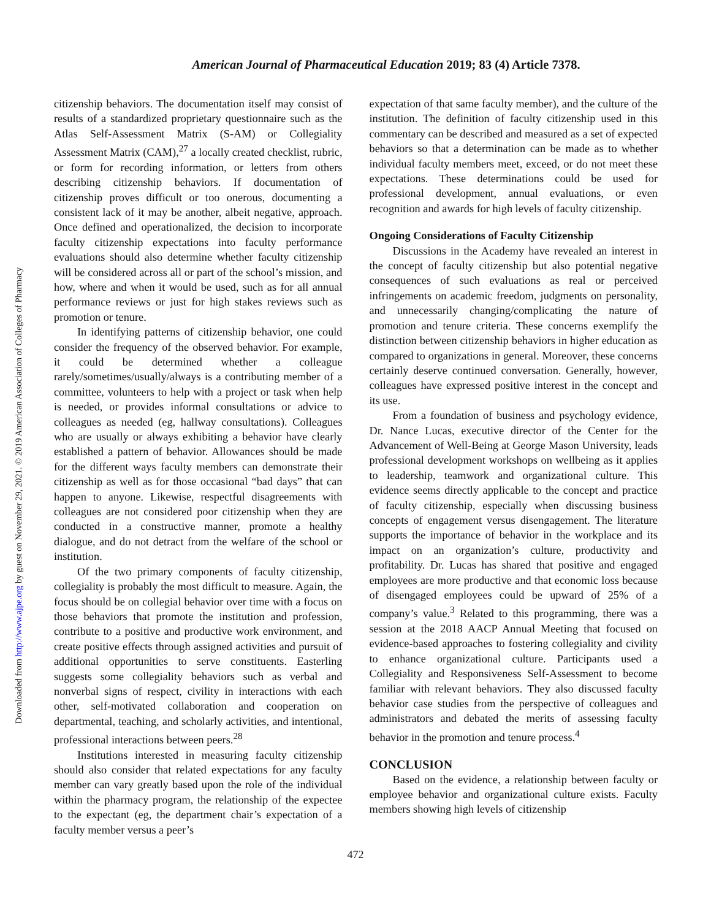Downloaded from http://www.ajpe.org by guest on November 29, 2021. © 2019 American Association of Colleges of Pharmacy
American Journal of Pharmaceutical Education 2019; 83 (4) Article 7378.
citizenship behaviors. The documentation itself may consist of results of a standardized proprietary questionnaire such as the Atlas Self-Assessment Matrix (S-AM) or Collegiality Assessment Matrix (CAM),<sup>27</sup> a locally created checklist, rubric, or form for recording information, or letters from others describing citizenship behaviors. If documentation of citizenship proves difficult or too onerous, documenting a consistent lack of it may be another, albeit negative, approach. Once defined and operationalized, the decision to incorporate faculty citizenship expectations into faculty performance evaluations should also determine whether faculty citizenship will be considered across all or part of the school’s mission, and how, where and when it would be used, such as for all annual performance reviews or just for high stakes reviews such as promotion or tenure.
In identifying patterns of citizenship behavior, one could consider the frequency of the observed behavior. For example, it could be determined whether a colleague rarely/sometimes/usually/always is a contributing member of a committee, volunteers to help with a project or task when help is needed, or provides informal consultations or advice to colleagues as needed (eg, hallway consultations). Colleagues who are usually or always exhibiting a behavior have clearly established a pattern of behavior. Allowances should be made for the different ways faculty members can demonstrate their citizenship as well as for those occasional “bad days” that can happen to anyone. Likewise, respectful disagreements with colleagues are not considered poor citizenship when they are conducted in a constructive manner, promote a healthy dialogue, and do not detract from the welfare of the school or institution.
Of the two primary components of faculty citizenship, collegiality is probably the most difficult to measure. Again, the focus should be on collegial behavior over time with a focus on those behaviors that promote the institution and profession, contribute to a positive and productive work environment, and create positive effects through assigned activities and pursuit of additional opportunities to serve constituents. Easterling suggests some collegiality behaviors such as verbal and nonverbal signs of respect, civility in interactions with each other, self-motivated collaboration and cooperation on departmental, teaching, and scholarly activities, and intentional, professional interactions between peers.<sup>28</sup>
Institutions interested in measuring faculty citizenship should also consider that related expectations for any faculty member can vary greatly based upon the role of the individual within the pharmacy program, the relationship of the expectee to the expectant (eg, the department chair’s expectation of a faculty member versus a peer’s
expectation of that same faculty member), and the culture of the institution. The definition of faculty citizenship used in this commentary can be described and measured as a set of expected behaviors so that a determination can be made as to whether individual faculty members meet, exceed, or do not meet these expectations. These determinations could be used for professional development, annual evaluations, or even recognition and awards for high levels of faculty citizenship.
Ongoing Considerations of Faculty Citizenship
Discussions in the Academy have revealed an interest in the concept of faculty citizenship but also potential negative consequences of such evaluations as real or perceived infringements on academic freedom, judgments on personality, and unnecessarily changing/complicating the nature of promotion and tenure criteria. These concerns exemplify the distinction between citizenship behaviors in higher education as compared to organizations in general. Moreover, these concerns certainly deserve continued conversation. Generally, however, colleagues have expressed positive interest in the concept and its use.
From a foundation of business and psychology evidence, Dr. Nance Lucas, executive director of the Center for the Advancement of Well-Being at George Mason University, leads professional development workshops on wellbeing as it applies to leadership, teamwork and organizational culture. This evidence seems directly applicable to the concept and practice of faculty citizenship, especially when discussing business concepts of engagement versus disengagement. The literature supports the importance of behavior in the workplace and its impact on an organization’s culture, productivity and profitability. Dr. Lucas has shared that positive and engaged employees are more productive and that economic loss because of disengaged employees could be upward of 25% of a company’s value.<sup>3</sup> Related to this programming, there was a session at the 2018 AACP Annual Meeting that focused on evidence-based approaches to fostering collegiality and civility to enhance organizational culture. Participants used a Collegiality and Responsiveness Self-Assessment to become familiar with relevant behaviors. They also discussed faculty behavior case studies from the perspective of colleagues and administrators and debated the merits of assessing faculty behavior in the promotion and tenure process.<sup>4</sup>
CONCLUSION
Based on the evidence, a relationship between faculty or employee behavior and organizational culture exists. Faculty members showing high levels of citizenship
472